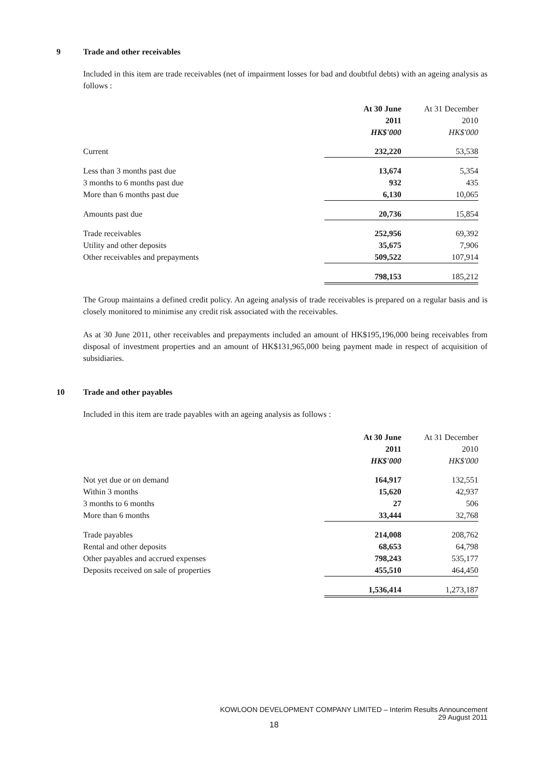9 Trade and other receivables
Included in this item are trade receivables (net of impairment losses for bad and doubtful debts) with an ageing analysis as follows :
| | At 30 June | At 31 December |
| | 2011 | 2010 |
| | HK$'000 | HK$'000 |
| Current | 232,220 | 53,538 |
| Less than 3 months past due | 13,674 | 5,354 |
| 3 months to 6 months past due | 932 | 435 |
| More than 6 months past due | 6,130 | 10,065 |
| Amounts past due | 20,736 | 15,854 |
| Trade receivables | 252,956 | 69,392 |
| Utility and other deposits | 35,675 | 7,906 |
| Other receivables and prepayments | 509,522 | 107,914 |
| | 798,153 | 185,212 |
The Group maintains a defined credit policy. An ageing analysis of trade receivables is prepared on a regular basis and is closely monitored to minimise any credit risk associated with the receivables.
As at 30 June 2011, other receivables and prepayments included an amount of HK$195,196,000 being receivables from disposal of investment properties and an amount of HK$131,965,000 being payment made in respect of acquisition of subsidiaries.
10 Trade and other payables
Included in this item are trade payables with an ageing analysis as follows :
| | At 30 June | At 31 December |
| | 2011 | 2010 |
| | HK$'000 | HK$'000 |
| Not yet due or on demand | 164,917 | 132,551 |
| Within 3 months | 15,620 | 42,937 |
| 3 months to 6 months | 27 | 506 |
| More than 6 months | 33,444 | 32,768 |
| Trade payables | 214,008 | 208,762 |
| Rental and other deposits | 68,653 | 64,798 |
| Other payables and accrued expenses | 798,243 | 535,177 |
| Deposits received on sale of properties | 455,510 | 464,450 |
| | 1,536,414 | 1,273,187 |
KOWLOON DEVELOPMENT COMPANY LIMITED – Interim Results Announcement
29 August 2011
18